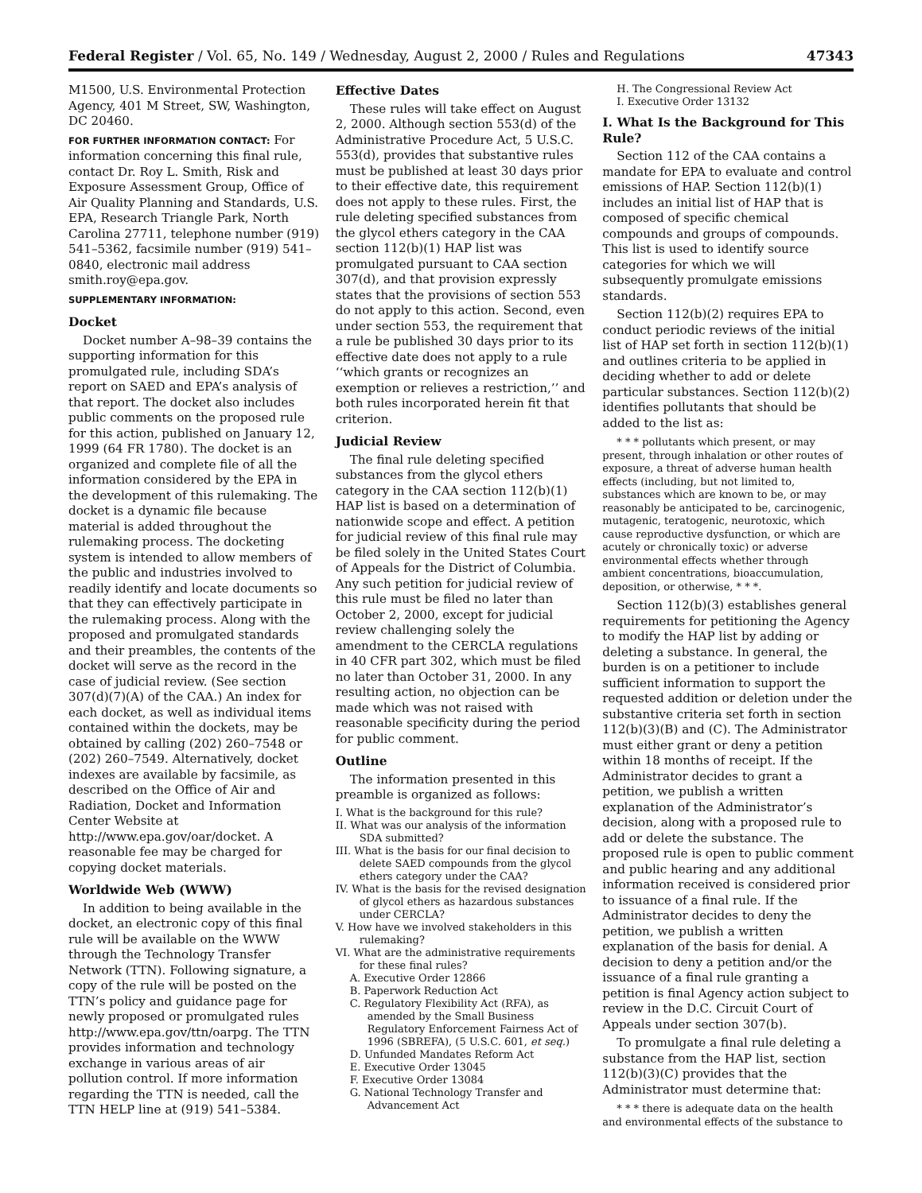Federal Register / Vol. 65, No. 149 / Wednesday, August 2, 2000 / Rules and Regulations 47343
M1500, U.S. Environmental Protection Agency, 401 M Street, SW, Washington, DC 20460.
FOR FURTHER INFORMATION CONTACT: For information concerning this final rule, contact Dr. Roy L. Smith, Risk and Exposure Assessment Group, Office of Air Quality Planning and Standards, U.S. EPA, Research Triangle Park, North Carolina 27711, telephone number (919) 541–5362, facsimile number (919) 541–0840, electronic mail address smith.roy@epa.gov.
SUPPLEMENTARY INFORMATION:
Docket
Docket number A–98–39 contains the supporting information for this promulgated rule, including SDA’s report on SAED and EPA’s analysis of that report. The docket also includes public comments on the proposed rule for this action, published on January 12, 1999 (64 FR 1780). The docket is an organized and complete file of all the information considered by the EPA in the development of this rulemaking. The docket is a dynamic file because material is added throughout the rulemaking process. The docketing system is intended to allow members of the public and industries involved to readily identify and locate documents so that they can effectively participate in the rulemaking process. Along with the proposed and promulgated standards and their preambles, the contents of the docket will serve as the record in the case of judicial review. (See section 307(d)(7)(A) of the CAA.) An index for each docket, as well as individual items contained within the dockets, may be obtained by calling (202) 260–7548 or (202) 260–7549. Alternatively, docket indexes are available by facsimile, as described on the Office of Air and Radiation, Docket and Information Center Website at http://www.epa.gov/oar/docket. A reasonable fee may be charged for copying docket materials.
Worldwide Web (WWW)
In addition to being available in the docket, an electronic copy of this final rule will be available on the WWW through the Technology Transfer Network (TTN). Following signature, a copy of the rule will be posted on the TTN’s policy and guidance page for newly proposed or promulgated rules http://www.epa.gov/ttn/oarpg. The TTN provides information and technology exchange in various areas of air pollution control. If more information regarding the TTN is needed, call the TTN HELP line at (919) 541–5384.
Effective Dates
These rules will take effect on August 2, 2000. Although section 553(d) of the Administrative Procedure Act, 5 U.S.C. 553(d), provides that substantive rules must be published at least 30 days prior to their effective date, this requirement does not apply to these rules. First, the rule deleting specified substances from the glycol ethers category in the CAA section 112(b)(1) HAP list was promulgated pursuant to CAA section 307(d), and that provision expressly states that the provisions of section 553 do not apply to this action. Second, even under section 553, the requirement that a rule be published 30 days prior to its effective date does not apply to a rule ‘‘which grants or recognizes an exemption or relieves a restriction,’’ and both rules incorporated herein fit that criterion.
Judicial Review
The final rule deleting specified substances from the glycol ethers category in the CAA section 112(b)(1) HAP list is based on a determination of nationwide scope and effect. A petition for judicial review of this final rule may be filed solely in the United States Court of Appeals for the District of Columbia. Any such petition for judicial review of this rule must be filed no later than October 2, 2000, except for judicial review challenging solely the amendment to the CERCLA regulations in 40 CFR part 302, which must be filed no later than October 31, 2000. In any resulting action, no objection can be made which was not raised with reasonable specificity during the period for public comment.
Outline
The information presented in this preamble is organized as follows:
I. What is the background for this rule?
II. What was our analysis of the information SDA submitted?
III. What is the basis for our final decision to delete SAED compounds from the glycol ethers category under the CAA?
IV. What is the basis for the revised designation of glycol ethers as hazardous substances under CERCLA?
V. How have we involved stakeholders in this rulemaking?
VI. What are the administrative requirements for these final rules?
A. Executive Order 12866
B. Paperwork Reduction Act
C. Regulatory Flexibility Act (RFA), as amended by the Small Business Regulatory Enforcement Fairness Act of 1996 (SBREFA), (5 U.S.C. 601, et seq.)
D. Unfunded Mandates Reform Act
E. Executive Order 13045
F. Executive Order 13084
G. National Technology Transfer and Advancement Act
H. The Congressional Review Act
I. Executive Order 13132
I. What Is the Background for This Rule?
Section 112 of the CAA contains a mandate for EPA to evaluate and control emissions of HAP. Section 112(b)(1) includes an initial list of HAP that is composed of specific chemical compounds and groups of compounds. This list is used to identify source categories for which we will subsequently promulgate emissions standards.
Section 112(b)(2) requires EPA to conduct periodic reviews of the initial list of HAP set forth in section 112(b)(1) and outlines criteria to be applied in deciding whether to add or delete particular substances. Section 112(b)(2) identifies pollutants that should be added to the list as:
* * * pollutants which present, or may present, through inhalation or other routes of exposure, a threat of adverse human health effects (including, but not limited to, substances which are known to be, or may reasonably be anticipated to be, carcinogenic, mutagenic, teratogenic, neurotoxic, which cause reproductive dysfunction, or which are acutely or chronically toxic) or adverse environmental effects whether through ambient concentrations, bioaccumulation, deposition, or otherwise, * * *.
Section 112(b)(3) establishes general requirements for petitioning the Agency to modify the HAP list by adding or deleting a substance. In general, the burden is on a petitioner to include sufficient information to support the requested addition or deletion under the substantive criteria set forth in section 112(b)(3)(B) and (C). The Administrator must either grant or deny a petition within 18 months of receipt. If the Administrator decides to grant a petition, we publish a written explanation of the Administrator’s decision, along with a proposed rule to add or delete the substance. The proposed rule is open to public comment and public hearing and any additional information received is considered prior to issuance of a final rule. If the Administrator decides to deny the petition, we publish a written explanation of the basis for denial. A decision to deny a petition and/or the issuance of a final rule granting a petition is final Agency action subject to review in the D.C. Circuit Court of Appeals under section 307(b).
To promulgate a final rule deleting a substance from the HAP list, section 112(b)(3)(C) provides that the Administrator must determine that:
* * * there is adequate data on the health and environmental effects of the substance to